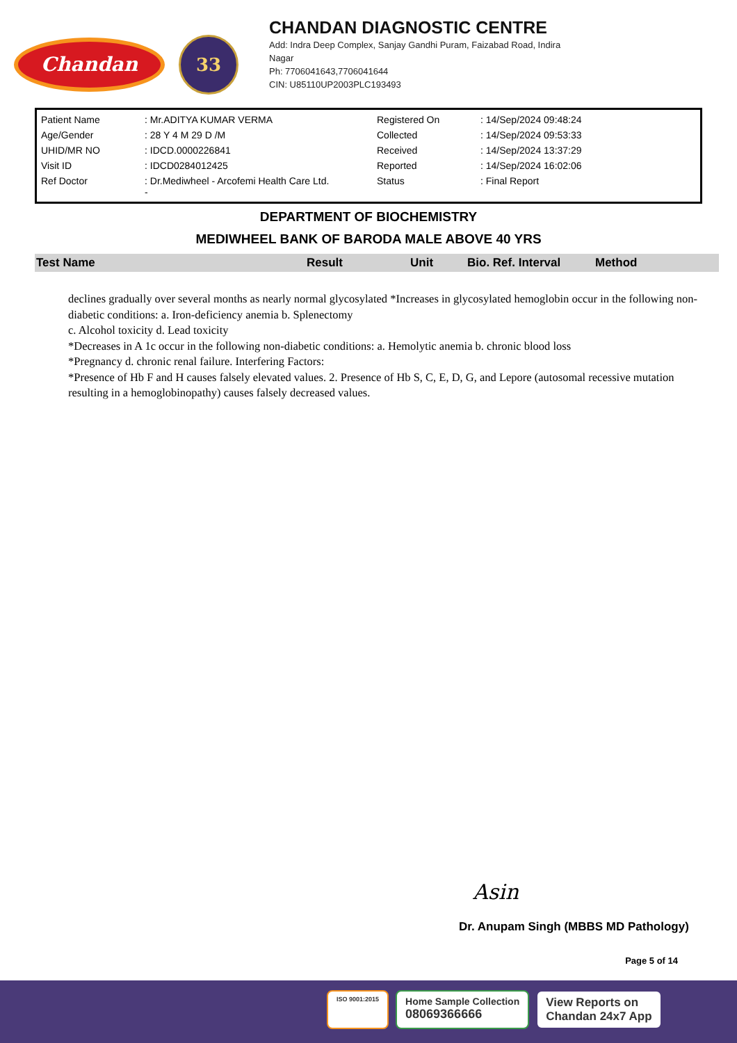Chandan
33
CHANDAN DIAGNOSTIC CENTRE
Add: Indra Deep Complex, Sanjay Gandhi Puram, Faizabad Road, Indira
Nagar
Ph: 7706041643,7706041644
CIN: U85110UP2003PLC193493
| Patient Name | : Mr.ADITYA KUMAR VERMA | Registered On | : 14/Sep/2024 09:48:24 |
| Age/Gender | : 28 Y 4 M 29 D /M | Collected | : 14/Sep/2024 09:53:33 |
| UHID/MR NO | : IDCD.0000226841 | Received | : 14/Sep/2024 13:37:29 |
| Visit ID | : IDCD0284012425 | Reported | : 14/Sep/2024 16:02:06 |
| Ref Doctor | : Dr.Mediwheel - Arcofemi Health Care Ltd. - | Status | : Final Report |
DEPARTMENT OF BIOCHEMISTRY
MEDIWHEEL BANK OF BARODA MALE ABOVE 40 YRS
| Test Name | Result | Unit | Bio. Ref. Interval | Method |
| --- | --- | --- | --- | --- |
declines gradually over several months as nearly normal glycosylated *Increases in glycosylated hemoglobin occur in the following non-diabetic conditions: a. Iron-deficiency anemia b. Splenectomy
c. Alcohol toxicity d. Lead toxicity
*Decreases in A 1c occur in the following non-diabetic conditions: a. Hemolytic anemia b. chronic blood loss
*Pregnancy d. chronic renal failure. Interfering Factors:
*Presence of Hb F and H causes falsely elevated values. 2. Presence of Hb S, C, E, D, G, and Lepore (autosomal recessive mutation resulting in a hemoglobinopathy) causes falsely decreased values.
Asin
Dr. Anupam Singh (MBBS MD Pathology)
Page 5 of 14
ISO 9001:2015
Home Sample Collection
08069366666
View Reports on
Chandan 24x7 App